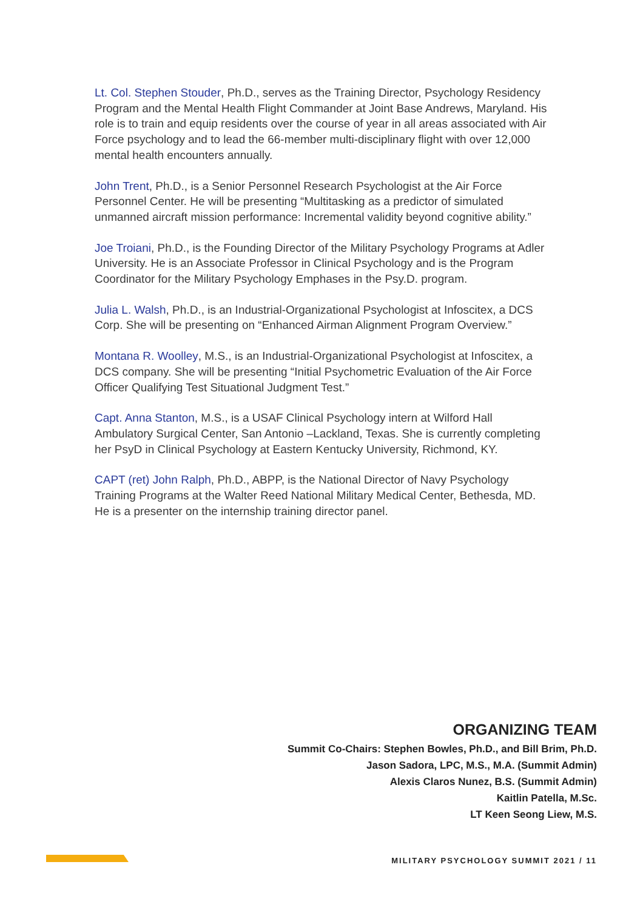Lt. Col. Stephen Stouder, Ph.D., serves as the Training Director, Psychology Residency Program and the Mental Health Flight Commander at Joint Base Andrews, Maryland. His role is to train and equip residents over the course of year in all areas associated with Air Force psychology and to lead the 66-member multi-disciplinary flight with over 12,000 mental health encounters annually.
John Trent, Ph.D., is a Senior Personnel Research Psychologist at the Air Force Personnel Center. He will be presenting “Multitasking as a predictor of simulated unmanned aircraft mission performance: Incremental validity beyond cognitive ability.”
Joe Troiani, Ph.D., is the Founding Director of the Military Psychology Programs at Adler University. He is an Associate Professor in Clinical Psychology and is the Program Coordinator for the Military Psychology Emphases in the Psy.D. program.
Julia L. Walsh, Ph.D., is an Industrial-Organizational Psychologist at Infoscitex, a DCS Corp. She will be presenting on “Enhanced Airman Alignment Program Overview.”
Montana R. Woolley, M.S., is an Industrial-Organizational Psychologist at Infoscitex, a DCS company. She will be presenting “Initial Psychometric Evaluation of the Air Force Officer Qualifying Test Situational Judgment Test.”
Capt. Anna Stanton, M.S., is a USAF Clinical Psychology intern at Wilford Hall Ambulatory Surgical Center, San Antonio –Lackland, Texas. She is currently completing her PsyD in Clinical Psychology at Eastern Kentucky University, Richmond, KY.
CAPT (ret) John Ralph, Ph.D., ABPP, is the National Director of Navy Psychology Training Programs at the Walter Reed National Military Medical Center, Bethesda, MD. He is a presenter on the internship training director panel.
ORGANIZING TEAM
Summit Co-Chairs: Stephen Bowles, Ph.D., and Bill Brim, Ph.D.
Jason Sadora, LPC, M.S., M.A. (Summit Admin)
Alexis Claros Nunez, B.S. (Summit Admin)
Kaitlin Patella, M.Sc.
LT Keen Seong Liew, M.S.
MILITARY PSYCHOLOGY SUMMIT 2021 / 11